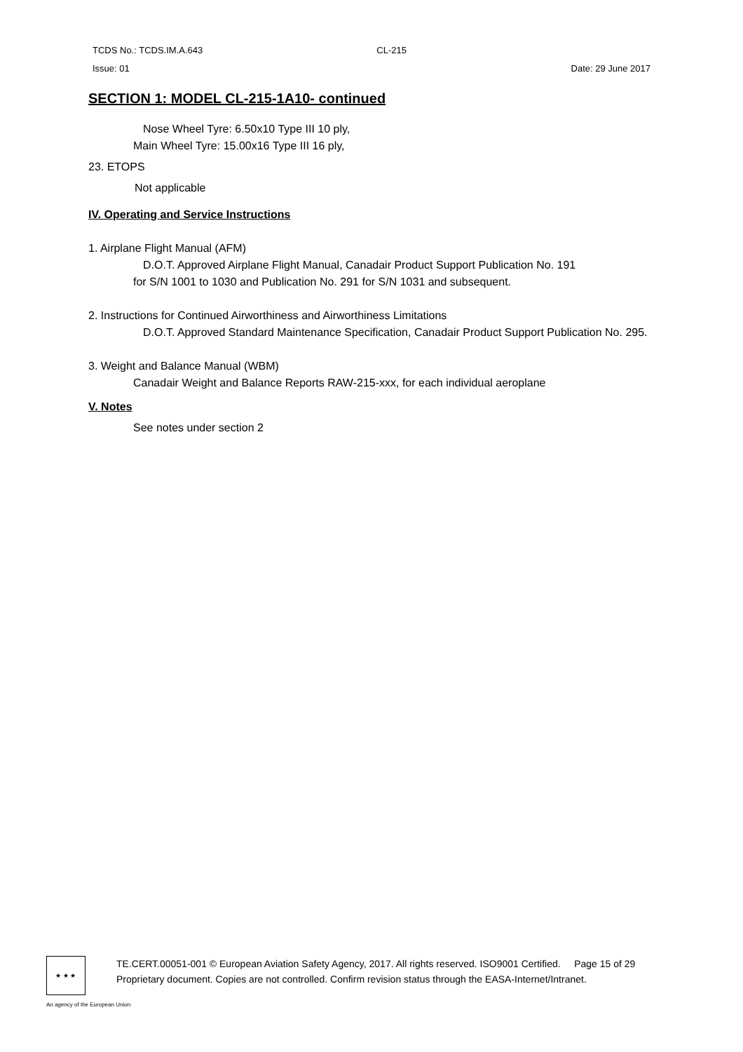TCDS No.: TCDS.IM.A.643 CL-215
Issue: 01 Date: 29 June 2017
SECTION 1: MODEL CL-215-1A10- continued
Nose Wheel Tyre: 6.50x10 Type III 10 ply,
Main Wheel Tyre: 15.00x16 Type III 16 ply,
23. ETOPS
Not applicable
IV. Operating and Service Instructions
1. Airplane Flight Manual (AFM)
D.O.T. Approved Airplane Flight Manual, Canadair Product Support Publication No. 191
for S/N 1001 to 1030 and Publication No. 291 for S/N 1031 and subsequent.
2. Instructions for Continued Airworthiness and Airworthiness Limitations
D.O.T. Approved Standard Maintenance Specification, Canadair Product Support Publication No. 295.
3. Weight and Balance Manual (WBM)
Canadair Weight and Balance Reports RAW-215-xxx, for each individual aeroplane
V. Notes
See notes under section 2
★ ★ ★
TE.CERT.00051-001 © European Aviation Safety Agency, 2017. All rights reserved. ISO9001 Certified. Page 15 of 29
Proprietary document. Copies are not controlled. Confirm revision status through the EASA-Internet/Intranet.
An agency of the European Union